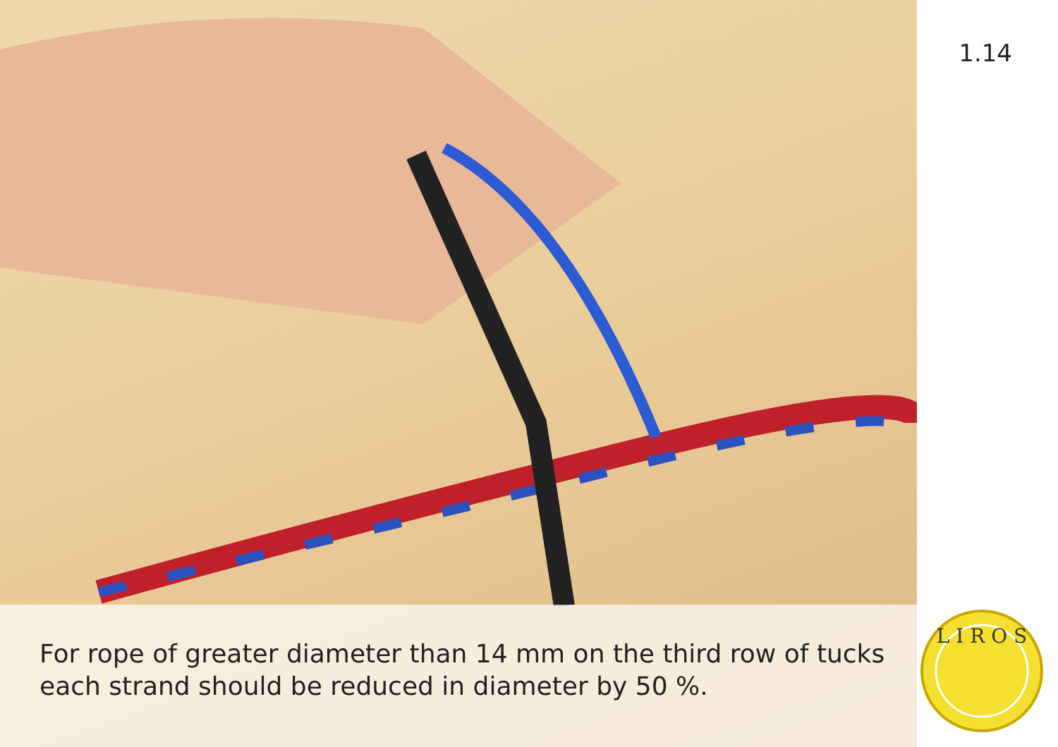1.14
For rope of greater diameter than 14 mm on the third row of tucks each strand should be reduced in diameter by 50 %.
L I R O S